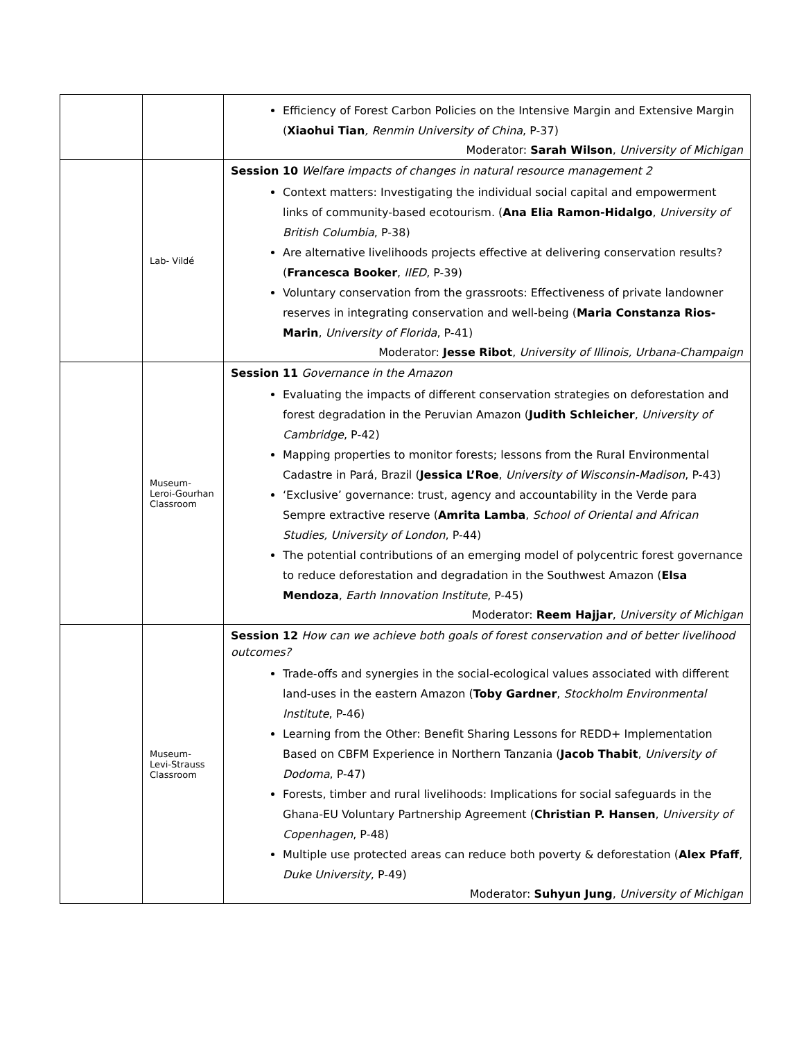| | | Efficiency of Forest Carbon Policies on the Intensive Margin and Extensive Margin ( Xiaohui Tian , Renmin University of China , P-37) Moderator: Sarah Wilson , University of Michigan |
| | Lab- Vildé | Session 10 Welfare impacts of changes in natural resource management 2 Context matters: Investigating the individual social capital and empowerment links of community-based ecotourism. ( Ana Elia Ramon-Hidalgo , University of British Columbia , P-38) Are alternative livelihoods projects effective at delivering conservation results? ( Francesca Booker , IIED , P-39) Voluntary conservation from the grassroots: Effectiveness of private landowner reserves in integrating conservation and well-being ( Maria Constanza Rios-Marin , University of Florida , P-41) Moderator: Jesse Ribot , University of Illinois, Urbana-Champaign |
| | Museum- Leroi-Gourhan Classroom | Session 11 Governance in the Amazon Evaluating the impacts of different conservation strategies on deforestation and forest degradation in the Peruvian Amazon ( Judith Schleicher , University of Cambridge , P-42) Mapping properties to monitor forests; lessons from the Rural Environmental Cadastre in Pará, Brazil ( Jessica L’Roe , University of Wisconsin-Madison , P-43) ‘Exclusive’ governance: trust, agency and accountability in the Verde para Sempre extractive reserve ( Amrita Lamba , School of Oriental and African Studies, University of London , P-44) The potential contributions of an emerging model of polycentric forest governance to reduce deforestation and degradation in the Southwest Amazon ( Elsa Mendoza , Earth Innovation Institute , P-45) Moderator: Reem Hajjar , University of Michigan |
| | Museum- Levi-Strauss Classroom | Session 12 How can we achieve both goals of forest conservation and of better livelihood outcomes? Trade-offs and synergies in the social-ecological values associated with different land-uses in the eastern Amazon ( Toby Gardner , Stockholm Environmental Institute , P-46) Learning from the Other: Benefit Sharing Lessons for REDD+ Implementation Based on CBFM Experience in Northern Tanzania ( Jacob Thabit , University of Dodoma , P-47) Forests, timber and rural livelihoods: Implications for social safeguards in the Ghana-EU Voluntary Partnership Agreement ( Christian P. Hansen , University of Copenhagen , P-48) Multiple use protected areas can reduce both poverty & deforestation ( Alex Pfaff , Duke University , P-49) Moderator: Suhyun Jung , University of Michigan |